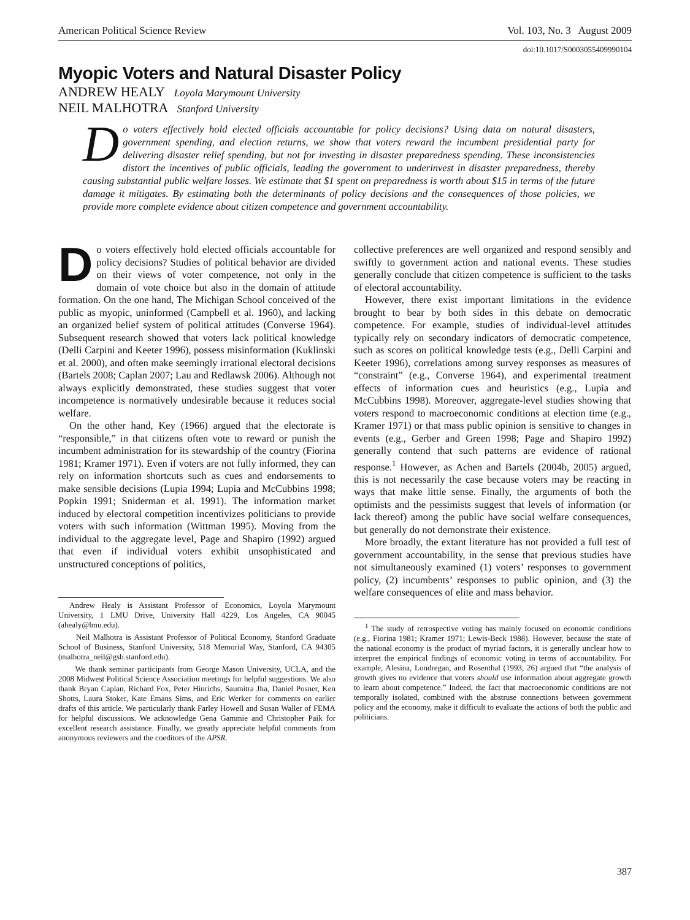American Political Science Review Vol. 103, No. 3 August 2009
doi:10.1017/S0003055409990104
Myopic Voters and Natural Disaster Policy
ANDREW HEALY Loyola Marymount University
NEIL MALHOTRA Stanford University
Do voters effectively hold elected officials accountable for policy decisions? Using data on natural disasters, government spending, and election returns, we show that voters reward the incumbent presidential party for delivering disaster relief spending, but not for investing in disaster preparedness spending. These inconsistencies distort the incentives of public officials, leading the government to underinvest in disaster preparedness, thereby causing substantial public welfare losses. We estimate that $1 spent on preparedness is worth about $15 in terms of the future damage it mitigates. By estimating both the determinants of policy decisions and the consequences of those policies, we provide more complete evidence about citizen competence and government accountability.
Do voters effectively hold elected officials accountable for policy decisions? Studies of political behavior are divided on their views of voter competence, not only in the domain of vote choice but also in the domain of attitude formation. On the one hand, The Michigan School conceived of the public as myopic, uninformed (Campbell et al. 1960), and lacking an organized belief system of political attitudes (Converse 1964). Subsequent research showed that voters lack political knowledge (Delli Carpini and Keeter 1996), possess misinformation (Kuklinski et al. 2000), and often make seemingly irrational electoral decisions (Bartels 2008; Caplan 2007; Lau and Redlawsk 2006). Although not always explicitly demonstrated, these studies suggest that voter incompetence is normatively undesirable because it reduces social welfare.
On the other hand, Key (1966) argued that the electorate is “responsible,” in that citizens often vote to reward or punish the incumbent administration for its stewardship of the country (Fiorina 1981; Kramer 1971). Even if voters are not fully informed, they can rely on information shortcuts such as cues and endorsements to make sensible decisions (Lupia 1994; Lupia and McCubbins 1998; Popkin 1991; Sniderman et al. 1991). The information market induced by electoral competition incentivizes politicians to provide voters with such information (Wittman 1995). Moving from the individual to the aggregate level, Page and Shapiro (1992) argued that even if individual voters exhibit unsophisticated and unstructured conceptions of politics,
Andrew Healy is Assistant Professor of Economics, Loyola Marymount University, 1 LMU Drive, University Hall 4229, Los Angeles, CA 90045 (ahealy@lmu.edu).
Neil Malhotra is Assistant Professor of Political Economy, Stanford Graduate School of Business, Stanford University, 518 Memorial Way, Stanford, CA 94305 (malhotra_neil@gsb.stanford.edu).
We thank seminar participants from George Mason University, UCLA, and the 2008 Midwest Political Science Association meetings for helpful suggestions. We also thank Bryan Caplan, Richard Fox, Peter Hinrichs, Saumitra Jha, Daniel Posner, Ken Shotts, Laura Stoker, Kate Emans Sims, and Eric Werker for comments on earlier drafts of this article. We particularly thank Farley Howell and Susan Waller of FEMA for helpful discussions. We acknowledge Gena Gammie and Christopher Paik for excellent research assistance. Finally, we greatly appreciate helpful comments from anonymous reviewers and the coeditors of the APSR.
collective preferences are well organized and respond sensibly and swiftly to government action and national events. These studies generally conclude that citizen competence is sufficient to the tasks of electoral accountability.
However, there exist important limitations in the evidence brought to bear by both sides in this debate on democratic competence. For example, studies of individual-level attitudes typically rely on secondary indicators of democratic competence, such as scores on political knowledge tests (e.g., Delli Carpini and Keeter 1996), correlations among survey responses as measures of “constraint” (e.g., Converse 1964), and experimental treatment effects of information cues and heuristics (e.g., Lupia and McCubbins 1998). Moreover, aggregate-level studies showing that voters respond to macroeconomic conditions at election time (e.g., Kramer 1971) or that mass public opinion is sensitive to changes in events (e.g., Gerber and Green 1998; Page and Shapiro 1992) generally contend that such patterns are evidence of rational response.<sup>1</sup> However, as Achen and Bartels (2004b, 2005) argued, this is not necessarily the case because voters may be reacting in ways that make little sense. Finally, the arguments of both the optimists and the pessimists suggest that levels of information (or lack thereof) among the public have social welfare consequences, but generally do not demonstrate their existence.
More broadly, the extant literature has not provided a full test of government accountability, in the sense that previous studies have not simultaneously examined (1) voters’ responses to government policy, (2) incumbents’ responses to public opinion, and (3) the welfare consequences of elite and mass behavior.
<sup>1</sup> The study of retrospective voting has mainly focused on economic conditions (e.g., Fiorina 1981; Kramer 1971; Lewis-Beck 1988). However, because the state of the national economy is the product of myriad factors, it is generally unclear how to interpret the empirical findings of economic voting in terms of accountability. For example, Alesina, Londregan, and Rosenthal (1993, 26) argued that “the analysis of growth gives no evidence that voters should use information about aggregate growth to learn about competence.” Indeed, the fact that macroeconomic conditions are not temporally isolated, combined with the abstruse connections between government policy and the economy, make it difficult to evaluate the actions of both the public and politicians.
387